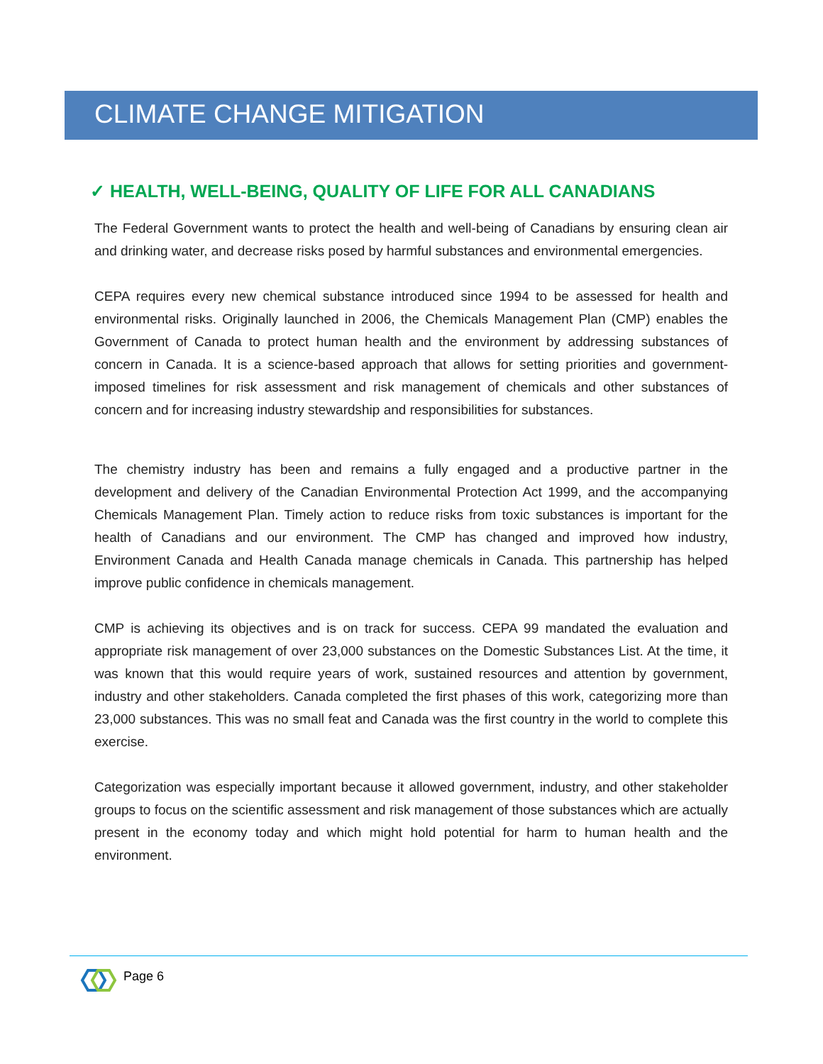CLIMATE CHANGE MITIGATION
✓ HEALTH, WELL-BEING, QUALITY OF LIFE FOR ALL CANADIANS
The Federal Government wants to protect the health and well-being of Canadians by ensuring clean air and drinking water, and decrease risks posed by harmful substances and environmental emergencies.
CEPA requires every new chemical substance introduced since 1994 to be assessed for health and environmental risks. Originally launched in 2006, the Chemicals Management Plan (CMP) enables the Government of Canada to protect human health and the environment by addressing substances of concern in Canada. It is a science-based approach that allows for setting priorities and government-imposed timelines for risk assessment and risk management of chemicals and other substances of concern and for increasing industry stewardship and responsibilities for substances.
The chemistry industry has been and remains a fully engaged and a productive partner in the development and delivery of the Canadian Environmental Protection Act 1999, and the accompanying Chemicals Management Plan. Timely action to reduce risks from toxic substances is important for the health of Canadians and our environment. The CMP has changed and improved how industry, Environment Canada and Health Canada manage chemicals in Canada. This partnership has helped improve public confidence in chemicals management.
CMP is achieving its objectives and is on track for success. CEPA 99 mandated the evaluation and appropriate risk management of over 23,000 substances on the Domestic Substances List. At the time, it was known that this would require years of work, sustained resources and attention by government, industry and other stakeholders. Canada completed the first phases of this work, categorizing more than 23,000 substances. This was no small feat and Canada was the first country in the world to complete this exercise.
Categorization was especially important because it allowed government, industry, and other stakeholder groups to focus on the scientific assessment and risk management of those substances which are actually present in the economy today and which might hold potential for harm to human health and the environment.
Page 6